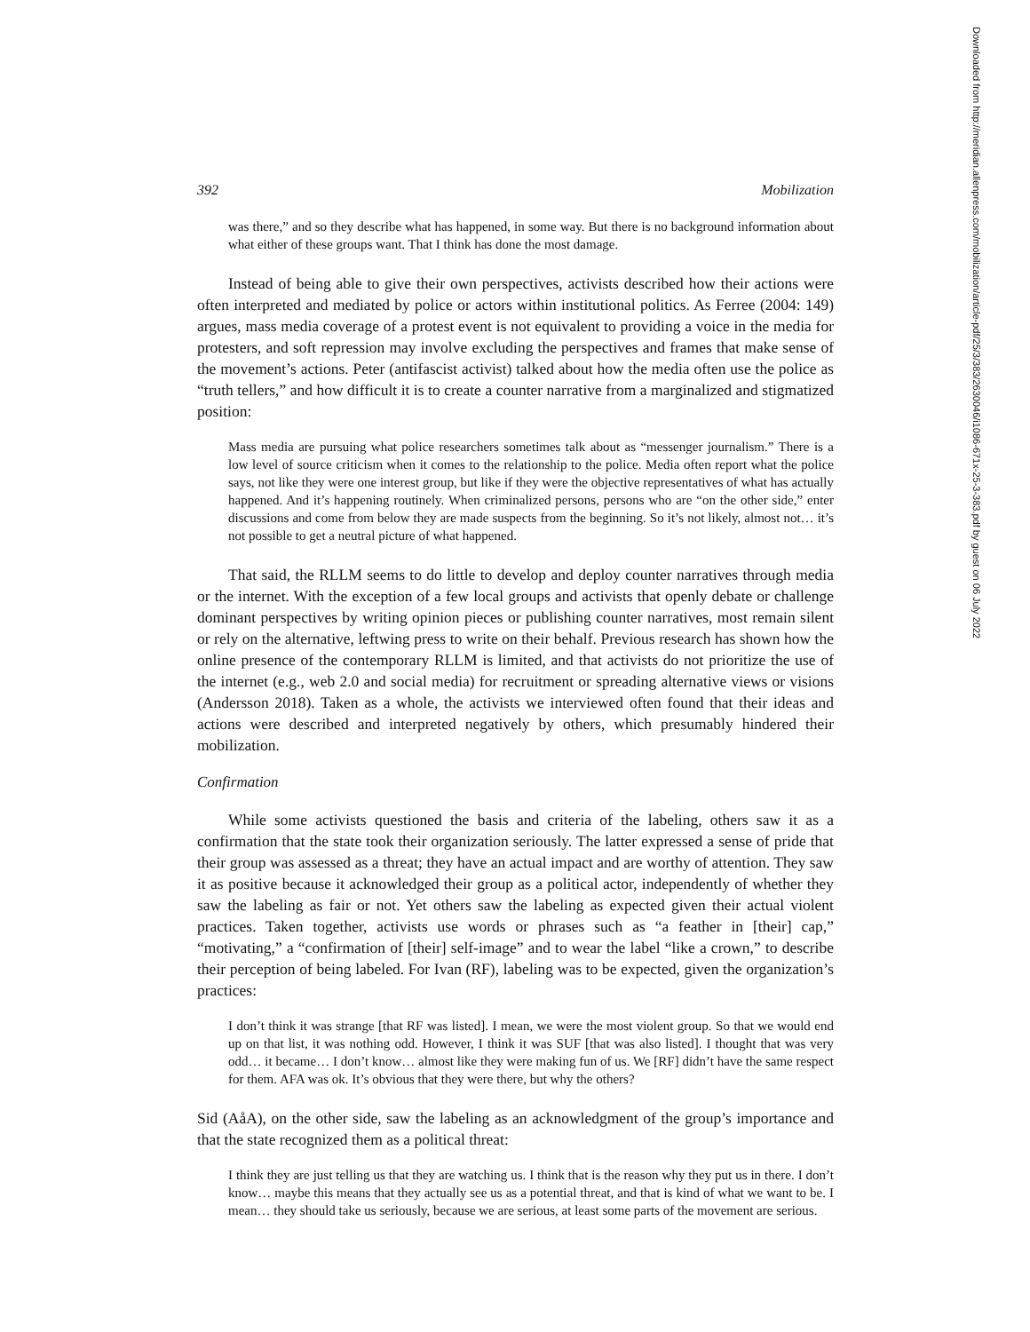Downloaded from http://meridian.allenpress.com/mobilization/article-pdf/25/3/383/2630046/i1086-671x-25-3-383.pdf by guest on 06 July 2022
392 Mobilization
was there,” and so they describe what has happened, in some way. But there is no background information about what either of these groups want. That I think has done the most damage.
Instead of being able to give their own perspectives, activists described how their actions were often interpreted and mediated by police or actors within institutional politics. As Ferree (2004: 149) argues, mass media coverage of a protest event is not equivalent to providing a voice in the media for protesters, and soft repression may involve excluding the perspectives and frames that make sense of the movement’s actions. Peter (antifascist activist) talked about how the media often use the police as “truth tellers,” and how difficult it is to create a counter narrative from a marginalized and stigmatized position:
Mass media are pursuing what police researchers sometimes talk about as “messenger journalism.” There is a low level of source criticism when it comes to the relationship to the police. Media often report what the police says, not like they were one interest group, but like if they were the objective representatives of what has actually happened. And it’s happening routinely. When criminalized persons, persons who are “on the other side,” enter discussions and come from below they are made suspects from the beginning. So it’s not likely, almost not… it’s not possible to get a neutral picture of what happened.
That said, the RLLM seems to do little to develop and deploy counter narratives through media or the internet. With the exception of a few local groups and activists that openly debate or challenge dominant perspectives by writing opinion pieces or publishing counter narratives, most remain silent or rely on the alternative, leftwing press to write on their behalf. Previous research has shown how the online presence of the contemporary RLLM is limited, and that activists do not prioritize the use of the internet (e.g., web 2.0 and social media) for recruitment or spreading alternative views or visions (Andersson 2018). Taken as a whole, the activists we interviewed often found that their ideas and actions were described and interpreted negatively by others, which presumably hindered their mobilization.
Confirmation
While some activists questioned the basis and criteria of the labeling, others saw it as a confirmation that the state took their organization seriously. The latter expressed a sense of pride that their group was assessed as a threat; they have an actual impact and are worthy of attention. They saw it as positive because it acknowledged their group as a political actor, independently of whether they saw the labeling as fair or not. Yet others saw the labeling as expected given their actual violent practices. Taken together, activists use words or phrases such as “a feather in [their] cap,” “motivating,” a “confirmation of [their] self-image” and to wear the label “like a crown,” to describe their perception of being labeled. For Ivan (RF), labeling was to be expected, given the organization’s practices:
I don’t think it was strange [that RF was listed]. I mean, we were the most violent group. So that we would end up on that list, it was nothing odd. However, I think it was SUF [that was also listed]. I thought that was very odd… it became… I don’t know… almost like they were making fun of us. We [RF] didn’t have the same respect for them. AFA was ok. It’s obvious that they were there, but why the others?
Sid (AåA), on the other side, saw the labeling as an acknowledgment of the group’s importance and that the state recognized them as a political threat:
I think they are just telling us that they are watching us. I think that is the reason why they put us in there. I don’t know… maybe this means that they actually see us as a potential threat, and that is kind of what we want to be. I mean… they should take us seriously, because we are serious, at least some parts of the movement are serious.